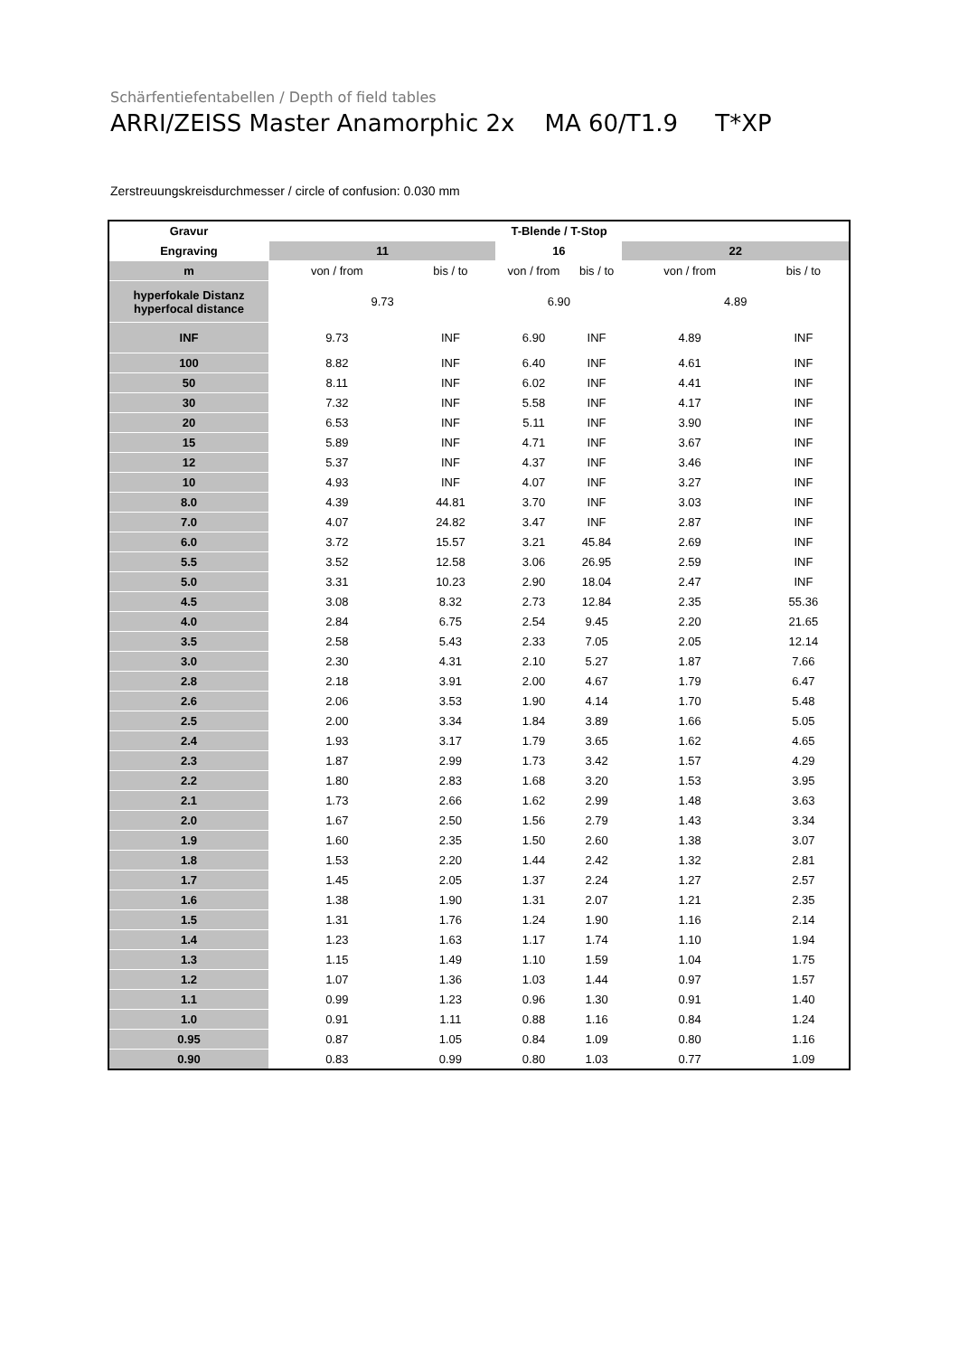Schärfentiefentabellen / Depth of field tables
ARRI/ZEISS Master Anamorphic 2x MA 60/T1.9 T*XP
Zerstreuungskreisdurchmesser / circle of confusion: 0.030 mm
| Gravur | T-Blende / T-Stop | | | | | |
| --- | --- | --- | --- | --- | --- | --- |
| Engraving | 11 | | 16 | | 22 | |
| m | von / from | bis / to | von / from | bis / to | von / from | bis / to |
| hyperfokale Distanz hyperfocal distance | 9.73 | | 6.90 | | 4.89 | |
| INF | 9.73 | INF | 6.90 | INF | 4.89 | INF |
| 100 | 8.82 | INF | 6.40 | INF | 4.61 | INF |
| 50 | 8.11 | INF | 6.02 | INF | 4.41 | INF |
| 30 | 7.32 | INF | 5.58 | INF | 4.17 | INF |
| 20 | 6.53 | INF | 5.11 | INF | 3.90 | INF |
| 15 | 5.89 | INF | 4.71 | INF | 3.67 | INF |
| 12 | 5.37 | INF | 4.37 | INF | 3.46 | INF |
| 10 | 4.93 | INF | 4.07 | INF | 3.27 | INF |
| 8.0 | 4.39 | 44.81 | 3.70 | INF | 3.03 | INF |
| 7.0 | 4.07 | 24.82 | 3.47 | INF | 2.87 | INF |
| 6.0 | 3.72 | 15.57 | 3.21 | 45.84 | 2.69 | INF |
| 5.5 | 3.52 | 12.58 | 3.06 | 26.95 | 2.59 | INF |
| 5.0 | 3.31 | 10.23 | 2.90 | 18.04 | 2.47 | INF |
| 4.5 | 3.08 | 8.32 | 2.73 | 12.84 | 2.35 | 55.36 |
| 4.0 | 2.84 | 6.75 | 2.54 | 9.45 | 2.20 | 21.65 |
| 3.5 | 2.58 | 5.43 | 2.33 | 7.05 | 2.05 | 12.14 |
| 3.0 | 2.30 | 4.31 | 2.10 | 5.27 | 1.87 | 7.66 |
| 2.8 | 2.18 | 3.91 | 2.00 | 4.67 | 1.79 | 6.47 |
| 2.6 | 2.06 | 3.53 | 1.90 | 4.14 | 1.70 | 5.48 |
| 2.5 | 2.00 | 3.34 | 1.84 | 3.89 | 1.66 | 5.05 |
| 2.4 | 1.93 | 3.17 | 1.79 | 3.65 | 1.62 | 4.65 |
| 2.3 | 1.87 | 2.99 | 1.73 | 3.42 | 1.57 | 4.29 |
| 2.2 | 1.80 | 2.83 | 1.68 | 3.20 | 1.53 | 3.95 |
| 2.1 | 1.73 | 2.66 | 1.62 | 2.99 | 1.48 | 3.63 |
| 2.0 | 1.67 | 2.50 | 1.56 | 2.79 | 1.43 | 3.34 |
| 1.9 | 1.60 | 2.35 | 1.50 | 2.60 | 1.38 | 3.07 |
| 1.8 | 1.53 | 2.20 | 1.44 | 2.42 | 1.32 | 2.81 |
| 1.7 | 1.45 | 2.05 | 1.37 | 2.24 | 1.27 | 2.57 |
| 1.6 | 1.38 | 1.90 | 1.31 | 2.07 | 1.21 | 2.35 |
| 1.5 | 1.31 | 1.76 | 1.24 | 1.90 | 1.16 | 2.14 |
| 1.4 | 1.23 | 1.63 | 1.17 | 1.74 | 1.10 | 1.94 |
| 1.3 | 1.15 | 1.49 | 1.10 | 1.59 | 1.04 | 1.75 |
| 1.2 | 1.07 | 1.36 | 1.03 | 1.44 | 0.97 | 1.57 |
| 1.1 | 0.99 | 1.23 | 0.96 | 1.30 | 0.91 | 1.40 |
| 1.0 | 0.91 | 1.11 | 0.88 | 1.16 | 0.84 | 1.24 |
| 0.95 | 0.87 | 1.05 | 0.84 | 1.09 | 0.80 | 1.16 |
| 0.90 | 0.83 | 0.99 | 0.80 | 1.03 | 0.77 | 1.09 |